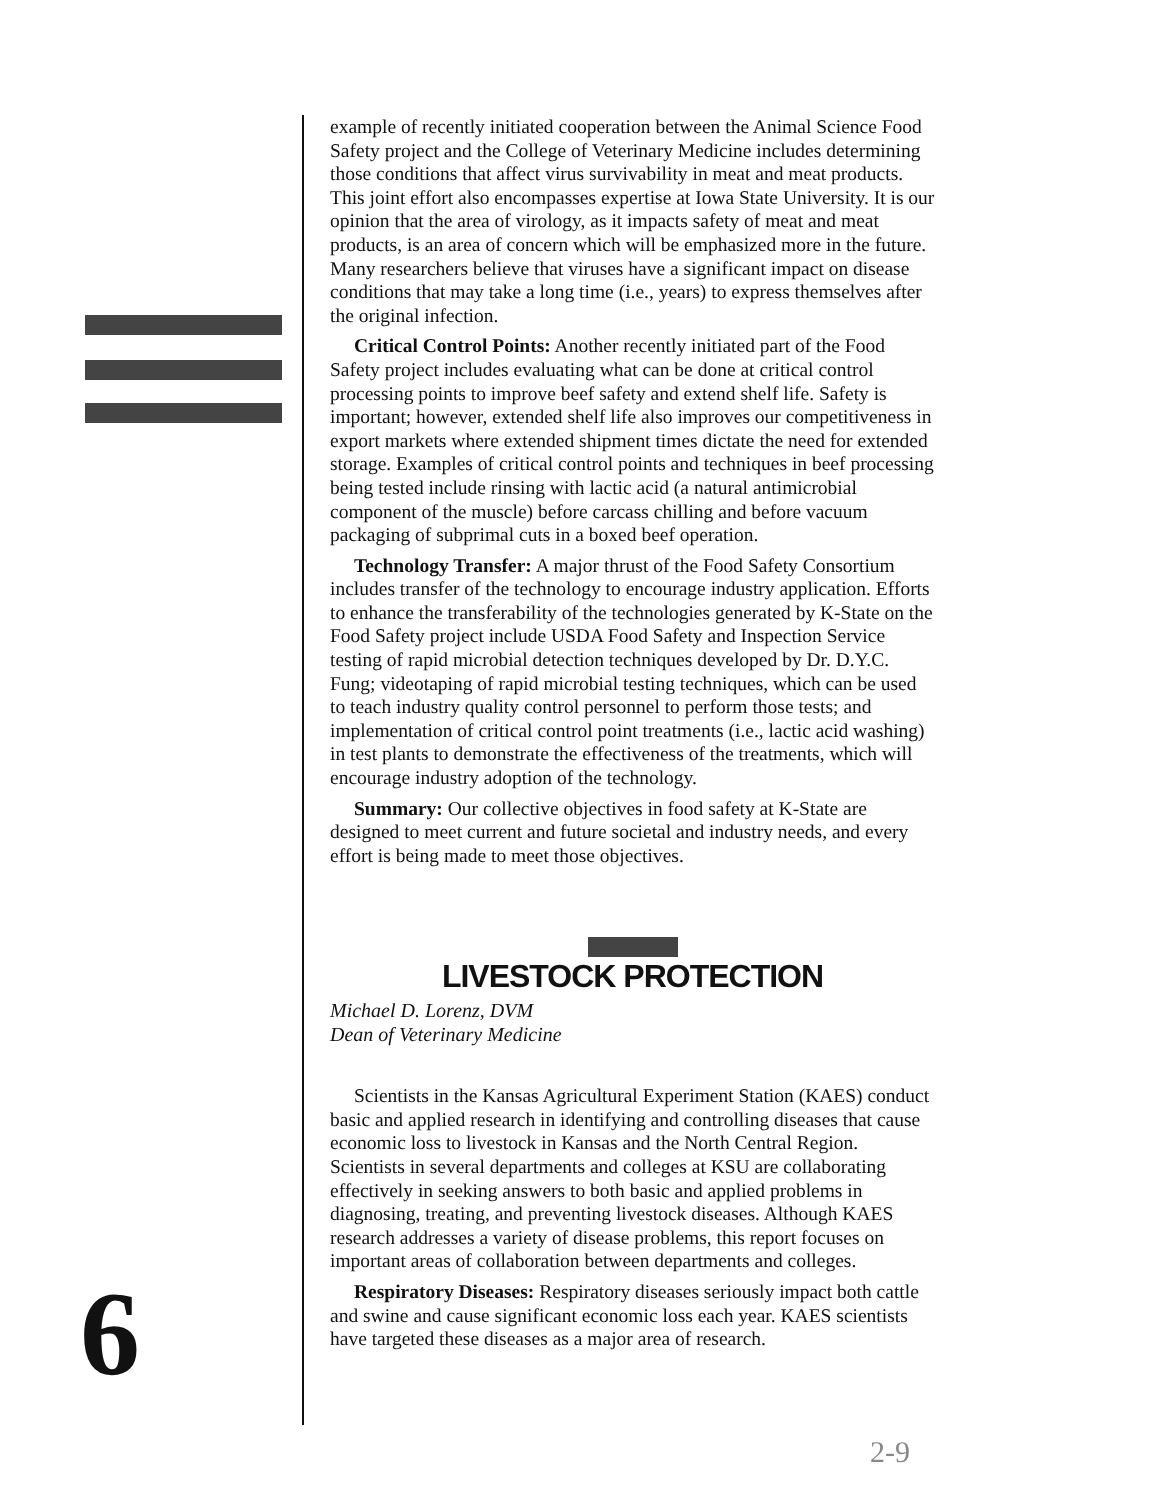6
example of recently initiated cooperation between the Animal Science Food Safety project and the College of Veterinary Medicine includes determining those conditions that affect virus survivability in meat and meat products. This joint effort also encompasses expertise at Iowa State University. It is our opinion that the area of virology, as it impacts safety of meat and meat products, is an area of concern which will be emphasized more in the future. Many researchers believe that viruses have a significant impact on disease conditions that may take a long time (i.e., years) to express themselves after the original infection.
Critical Control Points: Another recently initiated part of the Food Safety project includes evaluating what can be done at critical control processing points to improve beef safety and extend shelf life. Safety is important; however, extended shelf life also improves our competitiveness in export markets where extended shipment times dictate the need for extended storage. Examples of critical control points and techniques in beef processing being tested include rinsing with lactic acid (a natural antimicrobial component of the muscle) before carcass chilling and before vacuum packaging of subprimal cuts in a boxed beef operation.
Technology Transfer: A major thrust of the Food Safety Consortium includes transfer of the technology to encourage industry application. Efforts to enhance the transferability of the technologies generated by K-State on the Food Safety project include USDA Food Safety and Inspection Service testing of rapid microbial detection techniques developed by Dr. D.Y.C. Fung; videotaping of rapid microbial testing techniques, which can be used to teach industry quality control personnel to perform those tests; and implementation of critical control point treatments (i.e., lactic acid washing) in test plants to demonstrate the effectiveness of the treatments, which will encourage industry adoption of the technology.
Summary: Our collective objectives in food safety at K-State are designed to meet current and future societal and industry needs, and every effort is being made to meet those objectives.
LIVESTOCK PROTECTION
Michael D. Lorenz, DVM
Dean of Veterinary Medicine
Scientists in the Kansas Agricultural Experiment Station (KAES) conduct basic and applied research in identifying and controlling diseases that cause economic loss to livestock in Kansas and the North Central Region. Scientists in several departments and colleges at KSU are collaborating effectively in seeking answers to both basic and applied problems in diagnosing, treating, and preventing livestock diseases. Although KAES research addresses a variety of disease problems, this report focuses on important areas of collaboration between departments and colleges.
Respiratory Diseases: Respiratory diseases seriously impact both cattle and swine and cause significant economic loss each year. KAES scientists have targeted these diseases as a major area of research.
2-9